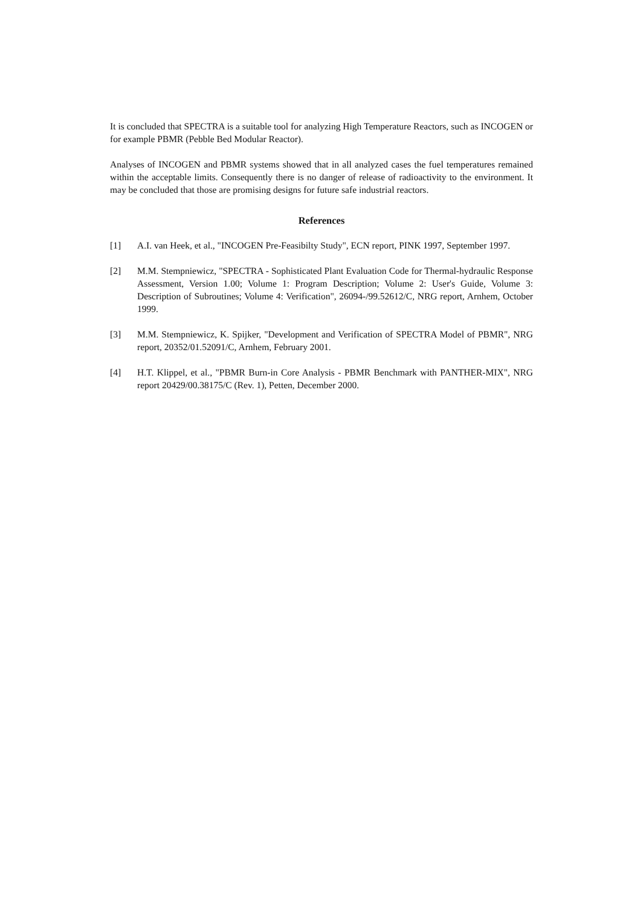It is concluded that SPECTRA is a suitable tool for analyzing High Temperature Reactors, such as INCOGEN or for example PBMR (Pebble Bed Modular Reactor).
Analyses of INCOGEN and PBMR systems showed that in all analyzed cases the fuel temperatures remained within the acceptable limits. Consequently there is no danger of release of radioactivity to the environment. It may be concluded that those are promising designs for future safe industrial reactors.
References
[1] A.I. van Heek, et al., "INCOGEN Pre-Feasibilty Study", ECN report, PINK 1997, September 1997.
[2] M.M. Stempniewicz, "SPECTRA - Sophisticated Plant Evaluation Code for Thermal-hydraulic Response Assessment, Version 1.00; Volume 1: Program Description; Volume 2: User's Guide, Volume 3: Description of Subroutines; Volume 4: Verification", 26094-/99.52612/C, NRG report, Arnhem, October 1999.
[3] M.M. Stempniewicz, K. Spijker, "Development and Verification of SPECTRA Model of PBMR", NRG report, 20352/01.52091/C, Arnhem, February 2001.
[4] H.T. Klippel, et al., "PBMR Burn-in Core Analysis - PBMR Benchmark with PANTHER-MIX", NRG report 20429/00.38175/C (Rev. 1), Petten, December 2000.